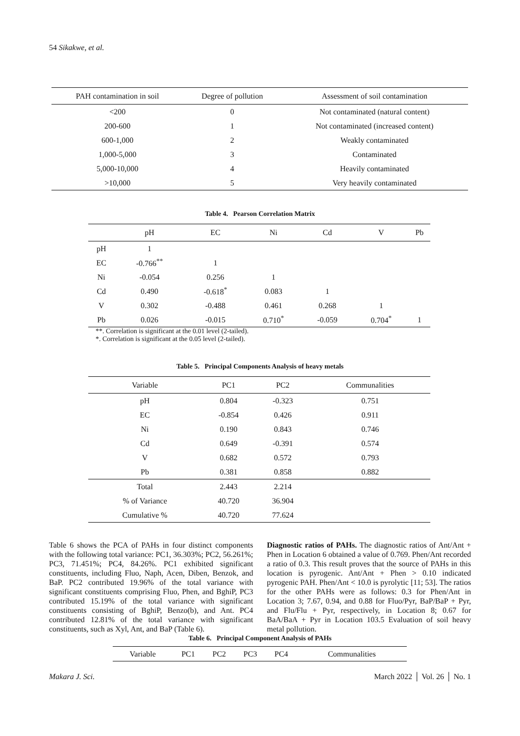54 Sikakwe, et al.
| PAH contamination in soil | Degree of pollution | Assessment of soil contamination |
| --- | --- | --- |
| <200 | 0 | Not contaminated (natural content) |
| 200-600 | 1 | Not contaminated (increased content) |
| 600-1,000 | 2 | Weakly contaminated |
| 1,000-5,000 | 3 | Contaminated |
| 5,000-10,000 | 4 | Heavily contaminated |
| >10,000 | 5 | Very heavily contaminated |
Table 4. Pearson Correlation Matrix
| | pH | EC | Ni | Cd | V | Pb |
| --- | --- | --- | --- | --- | --- | --- |
| pH | 1 | | | | | |
| EC | -0.766<sup>**</sup> | 1 | | | | |
| Ni | -0.054 | 0.256 | 1 | | | |
| Cd | 0.490 | -0.618<sup>*</sup> | 0.083 | 1 | | |
| V | 0.302 | -0.488 | 0.461 | 0.268 | 1 | |
| Pb | 0.026 | -0.015 | 0.710<sup>*</sup> | -0.059 | 0.704<sup>*</sup> | 1 |
**. Correlation is significant at the 0.01 level (2-tailed).
*. Correlation is significant at the 0.05 level (2-tailed).
Table 5. Principal Components Analysis of heavy metals
| Variable | PC1 | PC2 | Communalities |
| --- | --- | --- | --- |
| pH | 0.804 | -0.323 | 0.751 |
| EC | -0.854 | 0.426 | 0.911 |
| Ni | 0.190 | 0.843 | 0.746 |
| Cd | 0.649 | -0.391 | 0.574 |
| V | 0.682 | 0.572 | 0.793 |
| Pb | 0.381 | 0.858 | 0.882 |
| Total | 2.443 | 2.214 | |
| % of Variance | 40.720 | 36.904 | |
| Cumulative % | 40.720 | 77.624 | |
Table 6 shows the PCA of PAHs in four distinct components with the following total variance: PC1, 36.303%; PC2, 56.261%; PC3, 71.451%; PC4, 84.26%. PC1 exhibited significant constituents, including Fluo, Naph, Acen, Diben, Benzok, and BaP. PC2 contributed 19.96% of the total variance with significant constituents comprising Fluo, Phen, and BghiP, PC3 contributed 15.19% of the total variance with significant constituents consisting of BghiP, Benzo(b), and Ant. PC4 contributed 12.81% of the total variance with significant constituents, such as Xyl, Ant, and BaP (Table 6).
Diagnostic ratios of PAHs. The diagnostic ratios of Ant/Ant + Phen in Location 6 obtained a value of 0.769. Phen/Ant recorded a ratio of 0.3. This result proves that the source of PAHs in this location is pyrogenic. Ant/Ant + Phen > 0.10 indicated pyrogenic PAH. Phen/Ant < 10.0 is pyrolytic [11; 53]. The ratios for the other PAHs were as follows: 0.3 for Phen/Ant in Location 3; 7.67, 0.94, and 0.88 for Fluo/Pyr, BaP/BaP + Pyr, and Flu/Flu + Pyr, respectively, in Location 8; 0.67 for BaA/BaA + Pyr in Location 103.5 Evaluation of soil heavy metal pollution.
Table 6. Principal Component Analysis of PAHs
| Variable | PC1 | PC2 | PC3 | PC4 | Communalities |
| --- | --- | --- | --- | --- | --- |
Makara J. Sci. March 2022 │ Vol. 26 │ No. 1